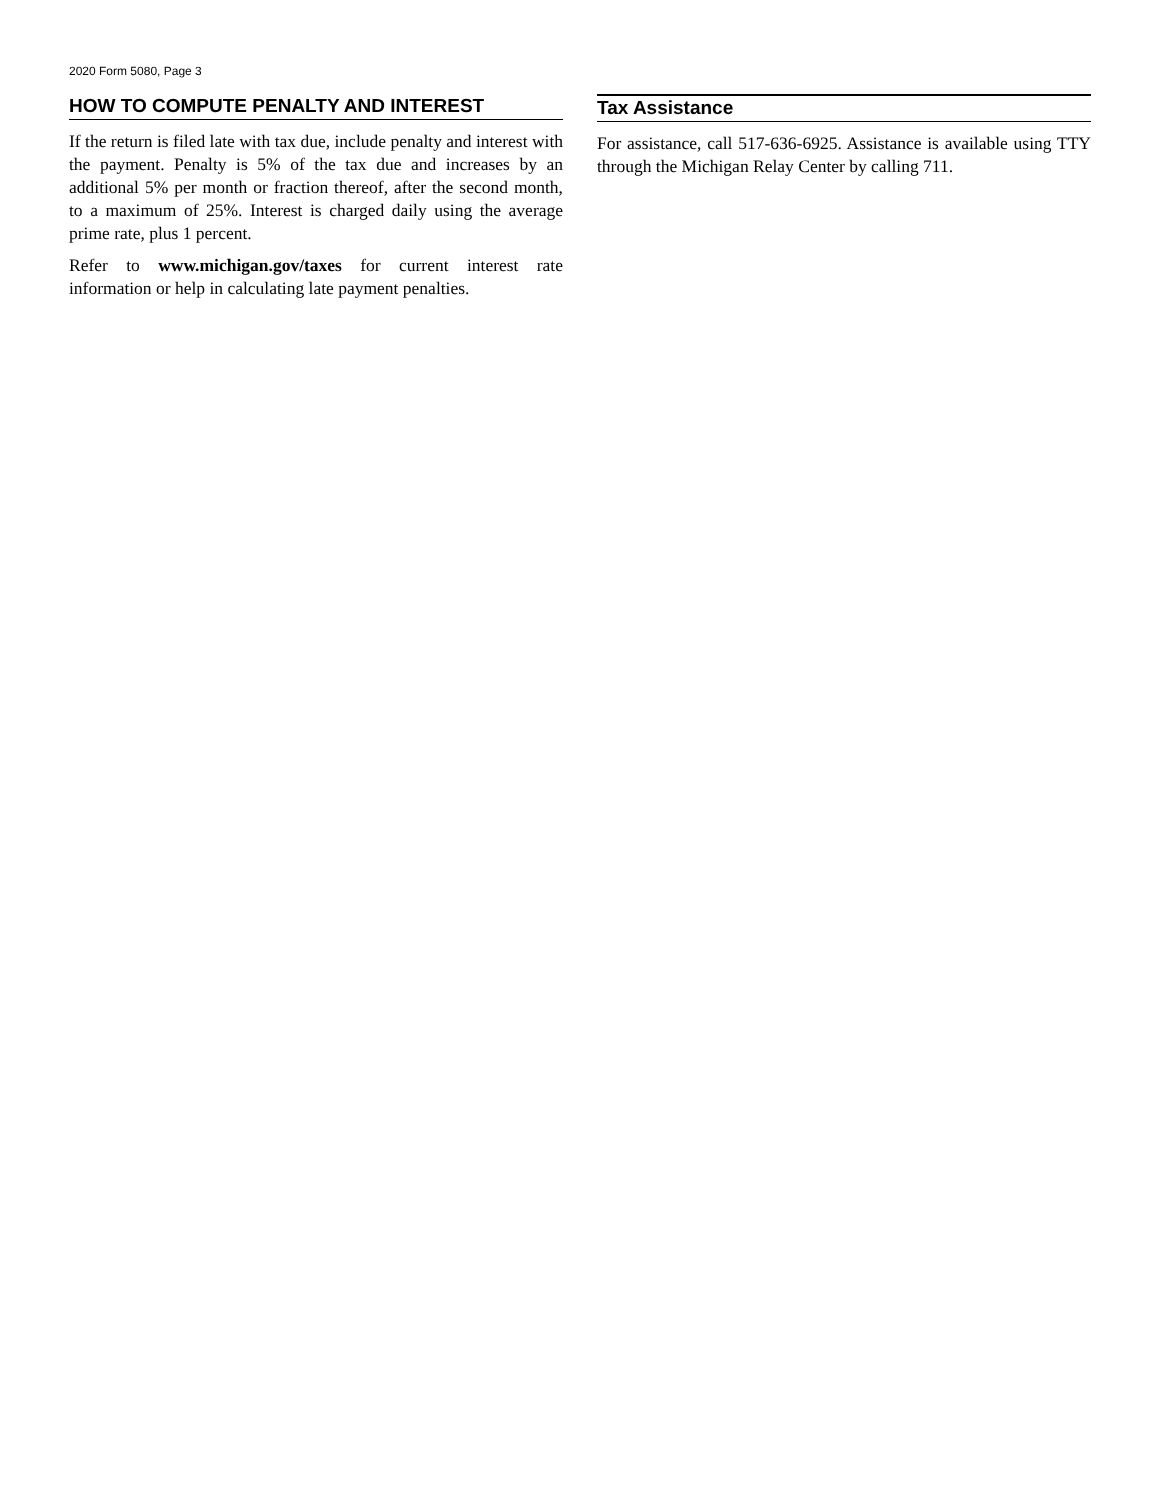2020 Form 5080, Page 3
HOW TO COMPUTE PENALTY AND INTEREST
If the return is filed late with tax due, include penalty and interest with the payment. Penalty is 5% of the tax due and increases by an additional 5% per month or fraction thereof, after the second month, to a maximum of 25%. Interest is charged daily using the average prime rate, plus 1 percent.
Refer to www.michigan.gov/taxes for current interest rate information or help in calculating late payment penalties.
Tax Assistance
For assistance, call 517-636-6925. Assistance is available using TTY through the Michigan Relay Center by calling 711.